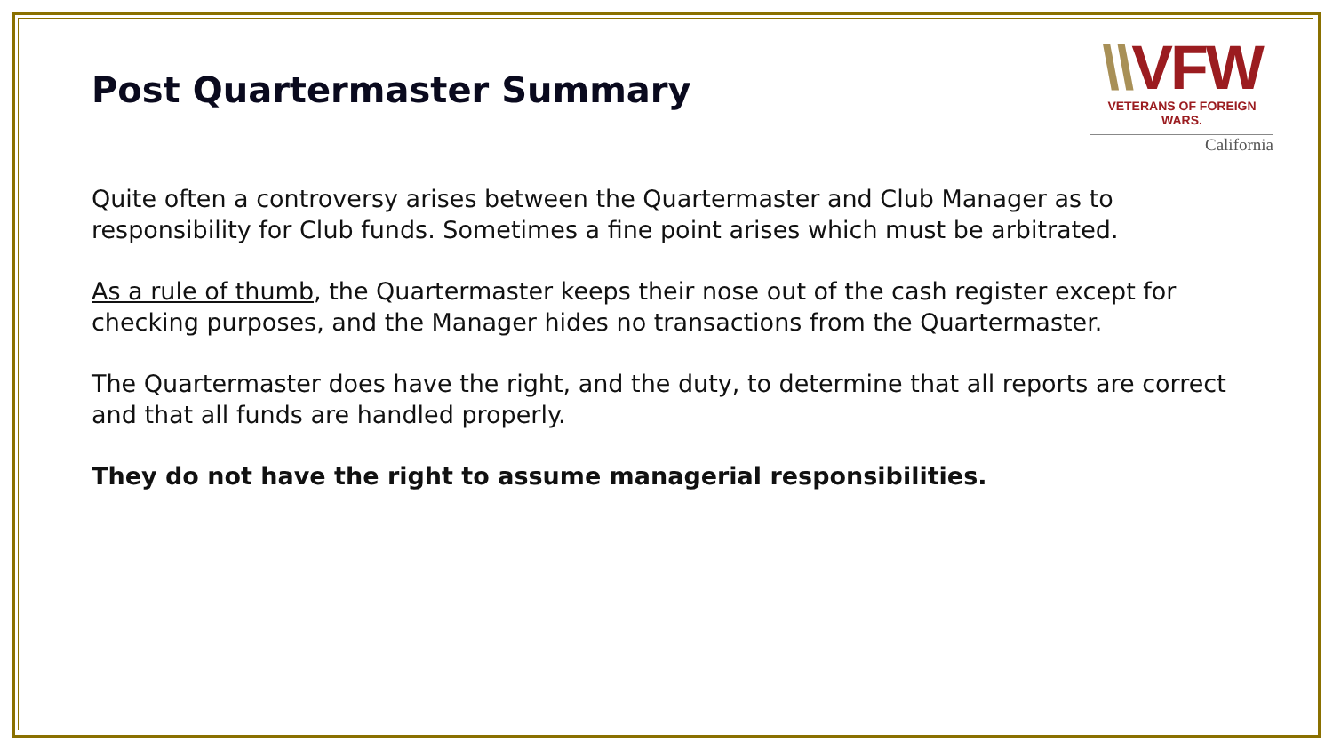\\VFW
VETERANS OF FOREIGN WARS.
California
Post Quartermaster Summary
Quite often a controversy arises between the Quartermaster and Club Manager as to responsibility for Club funds. Sometimes a fine point arises which must be arbitrated.
As a rule of thumb, the Quartermaster keeps their nose out of the cash register except for checking purposes, and the Manager hides no transactions from the Quartermaster.
The Quartermaster does have the right, and the duty, to determine that all reports are correct and that all funds are handled properly.
They do not have the right to assume managerial responsibilities.